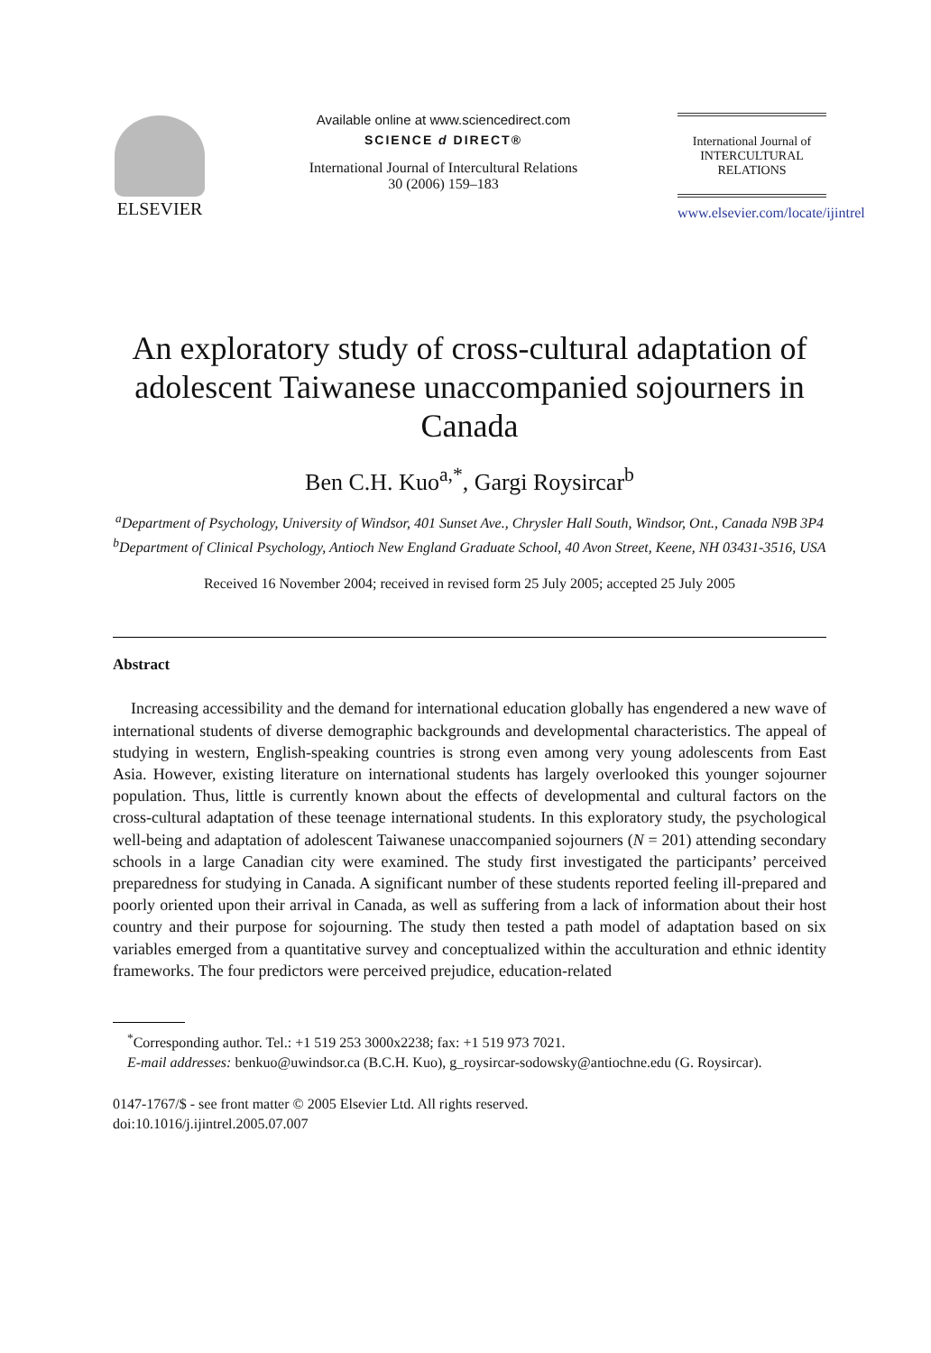ELSEVIER
Available online at www.sciencedirect.com
SCIENCE d DIRECT®
International Journal of Intercultural Relations
30 (2006) 159–183
International Journal of
INTERCULTURAL
RELATIONS
www.elsevier.com/locate/ijintrel
An exploratory study of cross-cultural adaptation of adolescent Taiwanese unaccompanied sojourners in Canada
Ben C.H. Kuo<sup>a,*</sup>, Gargi Roysircar<sup>b</sup>
<sup>a</sup> Department of Psychology, University of Windsor, 401 Sunset Ave., Chrysler Hall South, Windsor, Ont., Canada N9B 3P4
<sup>b</sup> Department of Clinical Psychology, Antioch New England Graduate School, 40 Avon Street, Keene, NH 03431-3516, USA
Received 16 November 2004; received in revised form 25 July 2005; accepted 25 July 2005
Abstract
Increasing accessibility and the demand for international education globally has engendered a new wave of international students of diverse demographic backgrounds and developmental characteristics. The appeal of studying in western, English-speaking countries is strong even among very young adolescents from East Asia. However, existing literature on international students has largely overlooked this younger sojourner population. Thus, little is currently known about the effects of developmental and cultural factors on the cross-cultural adaptation of these teenage international students. In this exploratory study, the psychological well-being and adaptation of adolescent Taiwanese unaccompanied sojourners (N = 201) attending secondary schools in a large Canadian city were examined. The study first investigated the participants’ perceived preparedness for studying in Canada. A significant number of these students reported feeling ill-prepared and poorly oriented upon their arrival in Canada, as well as suffering from a lack of information about their host country and their purpose for sojourning. The study then tested a path model of adaptation based on six variables emerged from a quantitative survey and conceptualized within the acculturation and ethnic identity frameworks. The four predictors were perceived prejudice, education-related
<sup>*</sup> Corresponding author. Tel.: +1 519 253 3000x2238; fax: +1 519 973 7021.
E-mail addresses: benkuo@uwindsor.ca (B.C.H. Kuo), g_roysircar-sodowsky@antiochne.edu (G. Roysircar).
0147-1767/$ - see front matter © 2005 Elsevier Ltd. All rights reserved.
doi:10.1016/j.ijintrel.2005.07.007